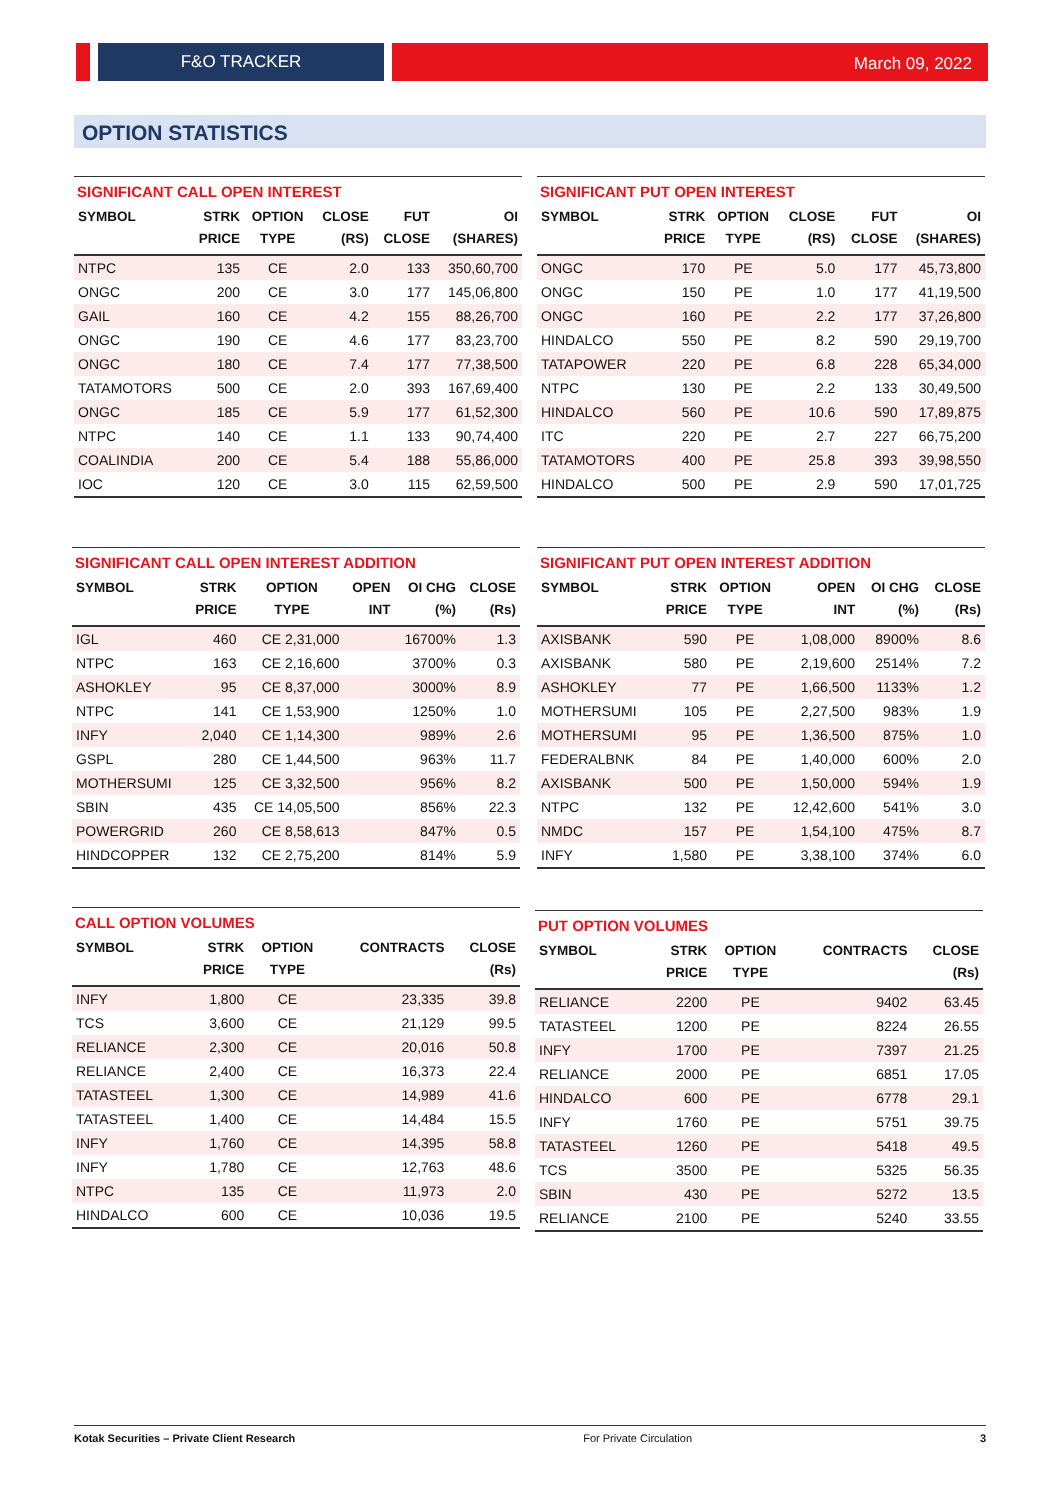F&O TRACKER March 09, 2022
OPTION STATISTICS
SIGNIFICANT CALL OPEN INTEREST
| SYMBOL | STRK PRICE | OPTION TYPE | CLOSE (RS) | FUT CLOSE | OI (SHARES) |
| --- | --- | --- | --- | --- | --- |
| NTPC | 135 | CE | 2.0 | 133 | 350,60,700 |
| ONGC | 200 | CE | 3.0 | 177 | 145,06,800 |
| GAIL | 160 | CE | 4.2 | 155 | 88,26,700 |
| ONGC | 190 | CE | 4.6 | 177 | 83,23,700 |
| ONGC | 180 | CE | 7.4 | 177 | 77,38,500 |
| TATAMOTORS | 500 | CE | 2.0 | 393 | 167,69,400 |
| ONGC | 185 | CE | 5.9 | 177 | 61,52,300 |
| NTPC | 140 | CE | 1.1 | 133 | 90,74,400 |
| COALINDIA | 200 | CE | 5.4 | 188 | 55,86,000 |
| IOC | 120 | CE | 3.0 | 115 | 62,59,500 |
SIGNIFICANT PUT OPEN INTEREST
| SYMBOL | STRK PRICE | OPTION TYPE | CLOSE (RS) | FUT CLOSE | OI (SHARES) |
| --- | --- | --- | --- | --- | --- |
| ONGC | 170 | PE | 5.0 | 177 | 45,73,800 |
| ONGC | 150 | PE | 1.0 | 177 | 41,19,500 |
| ONGC | 160 | PE | 2.2 | 177 | 37,26,800 |
| HINDALCO | 550 | PE | 8.2 | 590 | 29,19,700 |
| TATAPOWER | 220 | PE | 6.8 | 228 | 65,34,000 |
| NTPC | 130 | PE | 2.2 | 133 | 30,49,500 |
| HINDALCO | 560 | PE | 10.6 | 590 | 17,89,875 |
| ITC | 220 | PE | 2.7 | 227 | 66,75,200 |
| TATAMOTORS | 400 | PE | 25.8 | 393 | 39,98,550 |
| HINDALCO | 500 | PE | 2.9 | 590 | 17,01,725 |
SIGNIFICANT CALL OPEN INTEREST ADDITION
| SYMBOL | STRK PRICE | OPTION TYPE | OPEN INT | OI CHG (%) | CLOSE (Rs) |
| --- | --- | --- | --- | --- | --- |
| IGL | 460 | CE 2,31,000 | | 16700% | 1.3 |
| NTPC | 163 | CE 2,16,600 | | 3700% | 0.3 |
| ASHOKLEY | 95 | CE 8,37,000 | | 3000% | 8.9 |
| NTPC | 141 | CE 1,53,900 | | 1250% | 1.0 |
| INFY | 2,040 | CE 1,14,300 | | 989% | 2.6 |
| GSPL | 280 | CE 1,44,500 | | 963% | 11.7 |
| MOTHERSUMI | 125 | CE 3,32,500 | | 956% | 8.2 |
| SBIN | 435 | CE 14,05,500 | | 856% | 22.3 |
| POWERGRID | 260 | CE 8,58,613 | | 847% | 0.5 |
| HINDCOPPER | 132 | CE 2,75,200 | | 814% | 5.9 |
SIGNIFICANT PUT OPEN INTEREST ADDITION
| SYMBOL | STRK PRICE | OPTION TYPE | OPEN INT | OI CHG (%) | CLOSE (Rs) |
| --- | --- | --- | --- | --- | --- |
| AXISBANK | 590 | PE | 1,08,000 | 8900% | 8.6 |
| AXISBANK | 580 | PE | 2,19,600 | 2514% | 7.2 |
| ASHOKLEY | 77 | PE | 1,66,500 | 1133% | 1.2 |
| MOTHERSUMI | 105 | PE | 2,27,500 | 983% | 1.9 |
| MOTHERSUMI | 95 | PE | 1,36,500 | 875% | 1.0 |
| FEDERALBNK | 84 | PE | 1,40,000 | 600% | 2.0 |
| AXISBANK | 500 | PE | 1,50,000 | 594% | 1.9 |
| NTPC | 132 | PE | 12,42,600 | 541% | 3.0 |
| NMDC | 157 | PE | 1,54,100 | 475% | 8.7 |
| INFY | 1,580 | PE | 3,38,100 | 374% | 6.0 |
CALL OPTION VOLUMES
| SYMBOL | STRK PRICE | OPTION TYPE | CONTRACTS | CLOSE (Rs) |
| --- | --- | --- | --- | --- |
| INFY | 1,800 | CE | 23,335 | 39.8 |
| TCS | 3,600 | CE | 21,129 | 99.5 |
| RELIANCE | 2,300 | CE | 20,016 | 50.8 |
| RELIANCE | 2,400 | CE | 16,373 | 22.4 |
| TATASTEEL | 1,300 | CE | 14,989 | 41.6 |
| TATASTEEL | 1,400 | CE | 14,484 | 15.5 |
| INFY | 1,760 | CE | 14,395 | 58.8 |
| INFY | 1,780 | CE | 12,763 | 48.6 |
| NTPC | 135 | CE | 11,973 | 2.0 |
| HINDALCO | 600 | CE | 10,036 | 19.5 |
PUT OPTION VOLUMES
| SYMBOL | STRK PRICE | OPTION TYPE | CONTRACTS | CLOSE (Rs) |
| --- | --- | --- | --- | --- |
| RELIANCE | 2200 | PE | 9402 | 63.45 |
| TATASTEEL | 1200 | PE | 8224 | 26.55 |
| INFY | 1700 | PE | 7397 | 21.25 |
| RELIANCE | 2000 | PE | 6851 | 17.05 |
| HINDALCO | 600 | PE | 6778 | 29.1 |
| INFY | 1760 | PE | 5751 | 39.75 |
| TATASTEEL | 1260 | PE | 5418 | 49.5 |
| TCS | 3500 | PE | 5325 | 56.35 |
| SBIN | 430 | PE | 5272 | 13.5 |
| RELIANCE | 2100 | PE | 5240 | 33.55 |
Kotak Securities – Private Client Research For Private Circulation 3